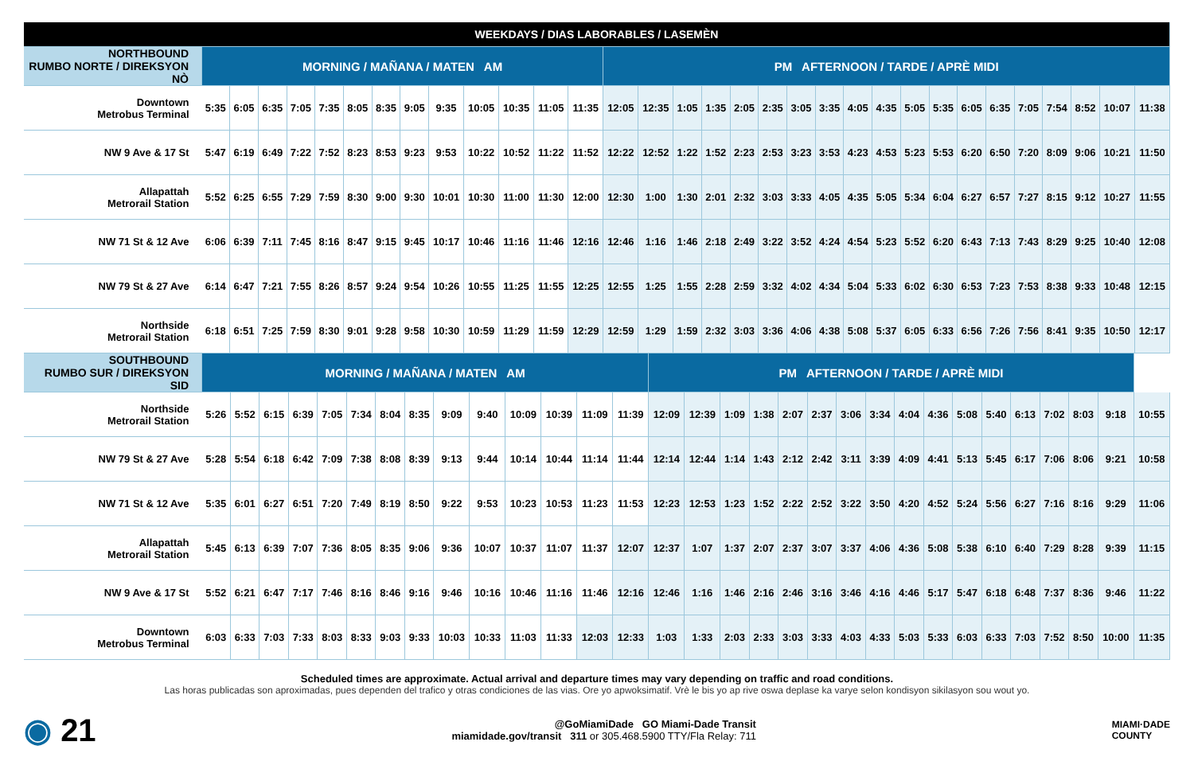| WEEKDAYS / DIAS LABORABLES / LASEMÈN | | | | | | | | | | | | | | | | | | | | | | | | | | | | | | | | |
| NORTHBOUND RUMBO NORTE / DIREKSYON NÒ | MORNING / MAÑANA / MATEN AM | | | | | | | | | | | | | PM AFTERNOON / TARDE / APRÈ MIDI | | | | | | | | | | | | | | | | | | |
| Downtown Metrobus Terminal | 5:35 | 6:05 | 6:35 | 7:05 | 7:35 | 8:05 | 8:35 | 9:05 | 9:35 | 10:05 | 10:35 | 11:05 | 11:35 | 12:05 | 12:35 | 1:05 | 1:35 | 2:05 | 2:35 | 3:05 | 3:35 | 4:05 | 4:35 | 5:05 | 5:35 | 6:05 | 6:35 | 7:05 | 7:54 | 8:52 | 10:07 | 11:38 |
| NW 9 Ave & 17 St | 5:47 | 6:19 | 6:49 | 7:22 | 7:52 | 8:23 | 8:53 | 9:23 | 9:53 | 10:22 | 10:52 | 11:22 | 11:52 | 12:22 | 12:52 | 1:22 | 1:52 | 2:23 | 2:53 | 3:23 | 3:53 | 4:23 | 4:53 | 5:23 | 5:53 | 6:20 | 6:50 | 7:20 | 8:09 | 9:06 | 10:21 | 11:50 |
| Allapattah Metrorail Station | 5:52 | 6:25 | 6:55 | 7:29 | 7:59 | 8:30 | 9:00 | 9:30 | 10:01 | 10:30 | 11:00 | 11:30 | 12:00 | 12:30 | 1:00 | 1:30 | 2:01 | 2:32 | 3:03 | 3:33 | 4:05 | 4:35 | 5:05 | 5:34 | 6:04 | 6:27 | 6:57 | 7:27 | 8:15 | 9:12 | 10:27 | 11:55 |
| NW 71 St & 12 Ave | 6:06 | 6:39 | 7:11 | 7:45 | 8:16 | 8:47 | 9:15 | 9:45 | 10:17 | 10:46 | 11:16 | 11:46 | 12:16 | 12:46 | 1:16 | 1:46 | 2:18 | 2:49 | 3:22 | 3:52 | 4:24 | 4:54 | 5:23 | 5:52 | 6:20 | 6:43 | 7:13 | 7:43 | 8:29 | 9:25 | 10:40 | 12:08 |
| NW 79 St & 27 Ave | 6:14 | 6:47 | 7:21 | 7:55 | 8:26 | 8:57 | 9:24 | 9:54 | 10:26 | 10:55 | 11:25 | 11:55 | 12:25 | 12:55 | 1:25 | 1:55 | 2:28 | 2:59 | 3:32 | 4:02 | 4:34 | 5:04 | 5:33 | 6:02 | 6:30 | 6:53 | 7:23 | 7:53 | 8:38 | 9:33 | 10:48 | 12:15 |
| Northside Metrorail Station | 6:18 | 6:51 | 7:25 | 7:59 | 8:30 | 9:01 | 9:28 | 9:58 | 10:30 | 10:59 | 11:29 | 11:59 | 12:29 | 12:59 | 1:29 | 1:59 | 2:32 | 3:03 | 3:36 | 4:06 | 4:38 | 5:08 | 5:37 | 6:05 | 6:33 | 6:56 | 7:26 | 7:56 | 8:41 | 9:35 | 10:50 | 12:17 |
| SOUTHBOUND RUMBO SUR / DIREKSYON SID | MORNING / MAÑANA / MATEN AM | | | | | | | | | | | | | | PM AFTERNOON / TARDE / APRÈ MIDI | | | | | | | | | | | | | | | | |
| Northside Metrorail Station | 5:26 | 5:52 | 6:15 | 6:39 | 7:05 | 7:34 | 8:04 | 8:35 | 9:09 | 9:40 | 10:09 | 10:39 | 11:09 | 11:39 | 12:09 | 12:39 | 1:09 | 1:38 | 2:07 | 2:37 | 3:06 | 3:34 | 4:04 | 4:36 | 5:08 | 5:40 | 6:13 | 7:02 | 8:03 | 9:18 | 10:55 |
| NW 79 St & 27 Ave | 5:28 | 5:54 | 6:18 | 6:42 | 7:09 | 7:38 | 8:08 | 8:39 | 9:13 | 9:44 | 10:14 | 10:44 | 11:14 | 11:44 | 12:14 | 12:44 | 1:14 | 1:43 | 2:12 | 2:42 | 3:11 | 3:39 | 4:09 | 4:41 | 5:13 | 5:45 | 6:17 | 7:06 | 8:06 | 9:21 | 10:58 |
| NW 71 St & 12 Ave | 5:35 | 6:01 | 6:27 | 6:51 | 7:20 | 7:49 | 8:19 | 8:50 | 9:22 | 9:53 | 10:23 | 10:53 | 11:23 | 11:53 | 12:23 | 12:53 | 1:23 | 1:52 | 2:22 | 2:52 | 3:22 | 3:50 | 4:20 | 4:52 | 5:24 | 5:56 | 6:27 | 7:16 | 8:16 | 9:29 | 11:06 |
| Allapattah Metrorail Station | 5:45 | 6:13 | 6:39 | 7:07 | 7:36 | 8:05 | 8:35 | 9:06 | 9:36 | 10:07 | 10:37 | 11:07 | 11:37 | 12:07 | 12:37 | 1:07 | 1:37 | 2:07 | 2:37 | 3:07 | 3:37 | 4:06 | 4:36 | 5:08 | 5:38 | 6:10 | 6:40 | 7:29 | 8:28 | 9:39 | 11:15 |
| NW 9 Ave & 17 St | 5:52 | 6:21 | 6:47 | 7:17 | 7:46 | 8:16 | 8:46 | 9:16 | 9:46 | 10:16 | 10:46 | 11:16 | 11:46 | 12:16 | 12:46 | 1:16 | 1:46 | 2:16 | 2:46 | 3:16 | 3:46 | 4:16 | 4:46 | 5:17 | 5:47 | 6:18 | 6:48 | 7:37 | 8:36 | 9:46 | 11:22 |
| Downtown Metrobus Terminal | 6:03 | 6:33 | 7:03 | 7:33 | 8:03 | 8:33 | 9:03 | 9:33 | 10:03 | 10:33 | 11:03 | 11:33 | 12:03 | 12:33 | 1:03 | 1:33 | 2:03 | 2:33 | 3:03 | 3:33 | 4:03 | 4:33 | 5:03 | 5:33 | 6:03 | 6:33 | 7:03 | 7:52 | 8:50 | 10:00 | 11:35 |
Scheduled times are approximate. Actual arrival and departure times may vary depending on traffic and road conditions.
Las horas publicadas son aproximadas, pues dependen del trafico y otras condiciones de las vias. Ore yo apwoksimatif. Vrè le bis yo ap rive oswa deplase ka varye selon kondisyon sikilasyon sou wout yo.
◉ 21
@GoMiamiDade GO Miami-Dade Transit
miamidade.gov/transit 311 or 305.468.5900 TTY/Fla Relay: 711
MIAMI·DADE
COUNTY